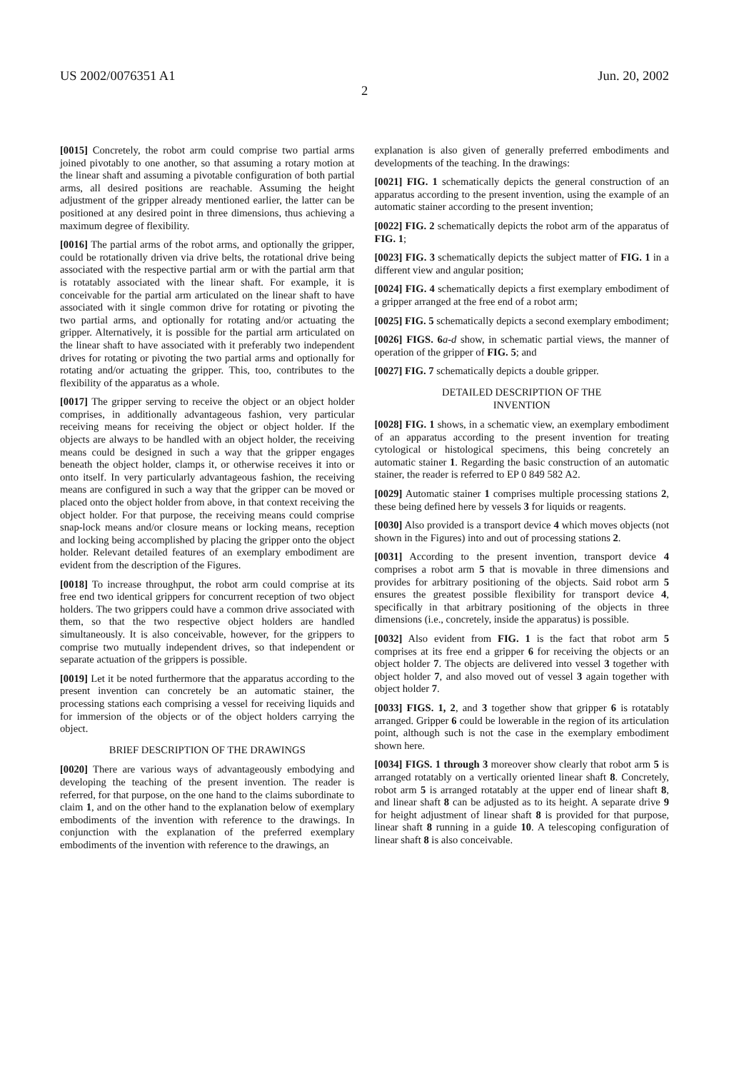US 2002/0076351 A1 Jun. 20, 2002
2
[0015] Concretely, the robot arm could comprise two partial arms joined pivotably to one another, so that assuming a rotary motion at the linear shaft and assuming a pivotable configuration of both partial arms, all desired positions are reachable. Assuming the height adjustment of the gripper already mentioned earlier, the latter can be positioned at any desired point in three dimensions, thus achieving a maximum degree of flexibility.
[0016] The partial arms of the robot arms, and optionally the gripper, could be rotationally driven via drive belts, the rotational drive being associated with the respective partial arm or with the partial arm that is rotatably associated with the linear shaft. For example, it is conceivable for the partial arm articulated on the linear shaft to have associated with it single common drive for rotating or pivoting the two partial arms, and optionally for rotating and/or actuating the gripper. Alternatively, it is possible for the partial arm articulated on the linear shaft to have associated with it preferably two independent drives for rotating or pivoting the two partial arms and optionally for rotating and/or actuating the gripper. This, too, contributes to the flexibility of the apparatus as a whole.
[0017] The gripper serving to receive the object or an object holder comprises, in additionally advantageous fashion, very particular receiving means for receiving the object or object holder. If the objects are always to be handled with an object holder, the receiving means could be designed in such a way that the gripper engages beneath the object holder, clamps it, or otherwise receives it into or onto itself. In very particularly advantageous fashion, the receiving means are configured in such a way that the gripper can be moved or placed onto the object holder from above, in that context receiving the object holder. For that purpose, the receiving means could comprise snap-lock means and/or closure means or locking means, reception and locking being accomplished by placing the gripper onto the object holder. Relevant detailed features of an exemplary embodiment are evident from the description of the Figures.
[0018] To increase throughput, the robot arm could comprise at its free end two identical grippers for concurrent reception of two object holders. The two grippers could have a common drive associated with them, so that the two respective object holders are handled simultaneously. It is also conceivable, however, for the grippers to comprise two mutually independent drives, so that independent or separate actuation of the grippers is possible.
[0019] Let it be noted furthermore that the apparatus according to the present invention can concretely be an automatic stainer, the processing stations each comprising a vessel for receiving liquids and for immersion of the objects or of the object holders carrying the object.
BRIEF DESCRIPTION OF THE DRAWINGS
[0020] There are various ways of advantageously embodying and developing the teaching of the present invention. The reader is referred, for that purpose, on the one hand to the claims subordinate to claim 1, and on the other hand to the explanation below of exemplary embodiments of the invention with reference to the drawings. In conjunction with the explanation of the preferred exemplary embodiments of the invention with reference to the drawings, an
explanation is also given of generally preferred embodiments and developments of the teaching. In the drawings:
[0021] FIG. 1 schematically depicts the general construction of an apparatus according to the present invention, using the example of an automatic stainer according to the present invention;
[0022] FIG. 2 schematically depicts the robot arm of the apparatus of FIG. 1;
[0023] FIG. 3 schematically depicts the subject matter of FIG. 1 in a different view and angular position;
[0024] FIG. 4 schematically depicts a first exemplary embodiment of a gripper arranged at the free end of a robot arm;
[0025] FIG. 5 schematically depicts a second exemplary embodiment;
[0026] FIGS. 6 a-d show, in schematic partial views, the manner of operation of the gripper of FIG. 5; and
[0027] FIG. 7 schematically depicts a double gripper.
DETAILED DESCRIPTION OF THE
INVENTION
[0028] FIG. 1 shows, in a schematic view, an exemplary embodiment of an apparatus according to the present invention for treating cytological or histological specimens, this being concretely an automatic stainer 1. Regarding the basic construction of an automatic stainer, the reader is referred to EP 0 849 582 A2.
[0029] Automatic stainer 1 comprises multiple processing stations 2, these being defined here by vessels 3 for liquids or reagents.
[0030] Also provided is a transport device 4 which moves objects (not shown in the Figures) into and out of processing stations 2.
[0031] According to the present invention, transport device 4 comprises a robot arm 5 that is movable in three dimensions and provides for arbitrary positioning of the objects. Said robot arm 5 ensures the greatest possible flexibility for transport device 4, specifically in that arbitrary positioning of the objects in three dimensions (i.e., concretely, inside the apparatus) is possible.
[0032] Also evident from FIG. 1 is the fact that robot arm 5 comprises at its free end a gripper 6 for receiving the objects or an object holder 7. The objects are delivered into vessel 3 together with object holder 7, and also moved out of vessel 3 again together with object holder 7.
[0033] FIGS. 1, 2, and 3 together show that gripper 6 is rotatably arranged. Gripper 6 could be lowerable in the region of its articulation point, although such is not the case in the exemplary embodiment shown here.
[0034] FIGS. 1 through 3 moreover show clearly that robot arm 5 is arranged rotatably on a vertically oriented linear shaft 8. Concretely, robot arm 5 is arranged rotatably at the upper end of linear shaft 8, and linear shaft 8 can be adjusted as to its height. A separate drive 9 for height adjustment of linear shaft 8 is provided for that purpose, linear shaft 8 running in a guide 10. A telescoping configuration of linear shaft 8 is also conceivable.